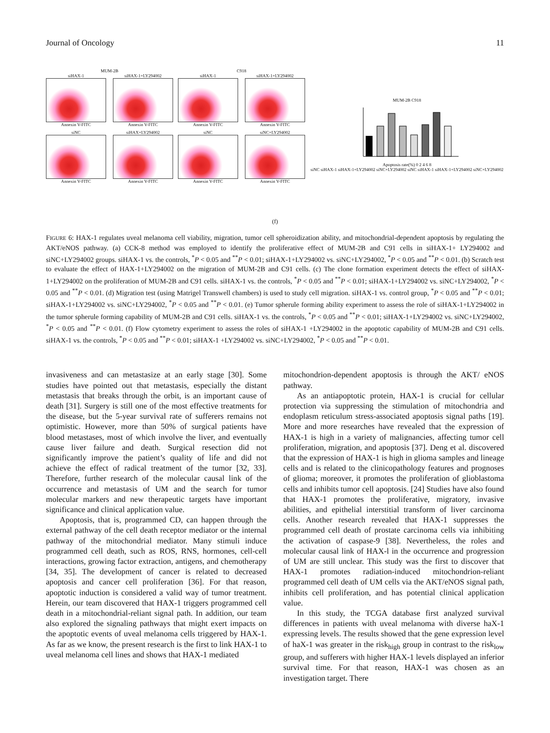Journal of Oncology 11
MUM-2B
siHAX-1
Annexin V-FITC
siHAX-1+LY294002
Annexin V-FITC
siNC
Annexin V-FITC
siHAX+LY294002
Annexin V-FITC
C918
siHAX-1
Annexin V-FITC
siHAX-1+LY294002
Annexin V-FITC
siNC
Annexin V-FITC
siNC+LY294002
Annexin V-FITC
MUM-2B C918
Apoptosis rate(%) 0 2 4 6 8
siNC siHAX-1 siHAX-1+LY294002 siNC+LY294002 siNC siHAX-1 siHAX-1+LY294002 siNC+LY294002
(f)
FIGURE 6: HAX-1 regulates uveal melanoma cell viability, migration, tumor cell spheroidization ability, and mitochondrial-dependent apoptosis by regulating the AKT/eNOS pathway. (a) CCK-8 method was employed to identify the proliferative effect of MUM-2B and C91 cells in siHAX-1+ LY294002 and siNC+LY294002 groups. siHAX-1 vs. the controls, <sup>*</sup>P < 0.05 and <sup>**</sup>P < 0.01; siHAX-1+LY294002 vs. siNC+LY294002, <sup>*</sup>P < 0.05 and <sup>**</sup>P < 0.01. (b) Scratch test to evaluate the effect of HAX-1+LY294002 on the migration of MUM-2B and C91 cells. (c) The clone formation experiment detects the effect of siHAX-1+LY294002 on the proliferation of MUM-2B and C91 cells. siHAX-1 vs. the controls, <sup>*</sup>P < 0.05 and <sup>**</sup>P < 0.01; siHAX-1+LY294002 vs. siNC+LY294002, <sup>*</sup>P < 0.05 and <sup>**</sup>P < 0.01. (d) Migration test (using Matrigel Transwell chambers) is used to study cell migration. siHAX-1 vs. control group, <sup>*</sup>P < 0.05 and <sup>**</sup>P < 0.01; siHAX-1+LY294002 vs. siNC+LY294002, <sup>*</sup>P < 0.05 and <sup>**</sup>P < 0.01. (e) Tumor spherule forming ability experiment to assess the role of siHAX-1+LY294002 in the tumor spherule forming capability of MUM-2B and C91 cells. siHAX-1 vs. the controls, <sup>*</sup>P < 0.05 and <sup>**</sup>P < 0.01; siHAX-1+LY294002 vs. siNC+LY294002, <sup>*</sup>P < 0.05 and <sup>**</sup>P < 0.01. (f) Flow cytometry experiment to assess the roles of siHAX-1 +LY294002 in the apoptotic capability of MUM-2B and C91 cells. siHAX-1 vs. the controls, <sup>*</sup>P < 0.05 and <sup>**</sup>P < 0.01; siHAX-1 +LY294002 vs. siNC+LY294002, <sup>*</sup>P < 0.05 and <sup>**</sup>P < 0.01.
invasiveness and can metastasize at an early stage [30]. Some studies have pointed out that metastasis, especially the distant metastasis that breaks through the orbit, is an important cause of death [31]. Surgery is still one of the most effective treatments for the disease, but the 5-year survival rate of sufferers remains not optimistic. However, more than 50% of surgical patients have blood metastases, most of which involve the liver, and eventually cause liver failure and death. Surgical resection did not significantly improve the patient’s quality of life and did not achieve the effect of radical treatment of the tumor [32, 33]. Therefore, further research of the molecular causal link of the occurrence and metastasis of UM and the search for tumor molecular markers and new therapeutic targets have important significance and clinical application value.
Apoptosis, that is, programmed CD, can happen through the external pathway of the cell death receptor mediator or the internal pathway of the mitochondrial mediator. Many stimuli induce programmed cell death, such as ROS, RNS, hormones, cell-cell interactions, growing factor extraction, antigens, and chemotherapy [34, 35]. The development of cancer is related to decreased apoptosis and cancer cell proliferation [36]. For that reason, apoptotic induction is considered a valid way of tumor treatment. Herein, our team discovered that HAX-1 triggers programmed cell death in a mitochondrial-reliant signal path. In addition, our team also explored the signaling pathways that might exert impacts on the apoptotic events of uveal melanoma cells triggered by HAX-1. As far as we know, the present research is the first to link HAX-1 to uveal melanoma cell lines and shows that HAX-1 mediated
mitochondrion-dependent apoptosis is through the AKT/ eNOS pathway.
As an antiapoptotic protein, HAX-1 is crucial for cellular protection via suppressing the stimulation of mitochondria and endoplasm reticulum stress-associated apoptosis signal paths [19]. More and more researches have revealed that the expression of HAX-1 is high in a variety of malignancies, affecting tumor cell proliferation, migration, and apoptosis [37]. Deng et al. discovered that the expression of HAX-1 is high in glioma samples and lineage cells and is related to the clinicopathology features and prognoses of glioma; moreover, it promotes the proliferation of glioblastoma cells and inhibits tumor cell apoptosis. [24] Studies have also found that HAX-1 promotes the proliferative, migratory, invasive abilities, and epithelial interstitial transform of liver carcinoma cells. Another research revealed that HAX-1 suppresses the programmed cell death of prostate carcinoma cells via inhibiting the activation of caspase-9 [38]. Nevertheless, the roles and molecular causal link of HAX-l in the occurrence and progression of UM are still unclear. This study was the first to discover that HAX-1 promotes radiation-induced mitochondrion-reliant programmed cell death of UM cells via the AKT/eNOS signal path, inhibits cell proliferation, and has potential clinical application value.
In this study, the TCGA database first analyzed survival differences in patients with uveal melanoma with diverse haX-1 expressing levels. The results showed that the gene expression level of haX-1 was greater in the risk<sub>high</sub> group in contrast to the risk<sub>low</sub> group, and sufferers with higher HAX-1 levels displayed an inferior survival time. For that reason, HAX-1 was chosen as an investigation target. There